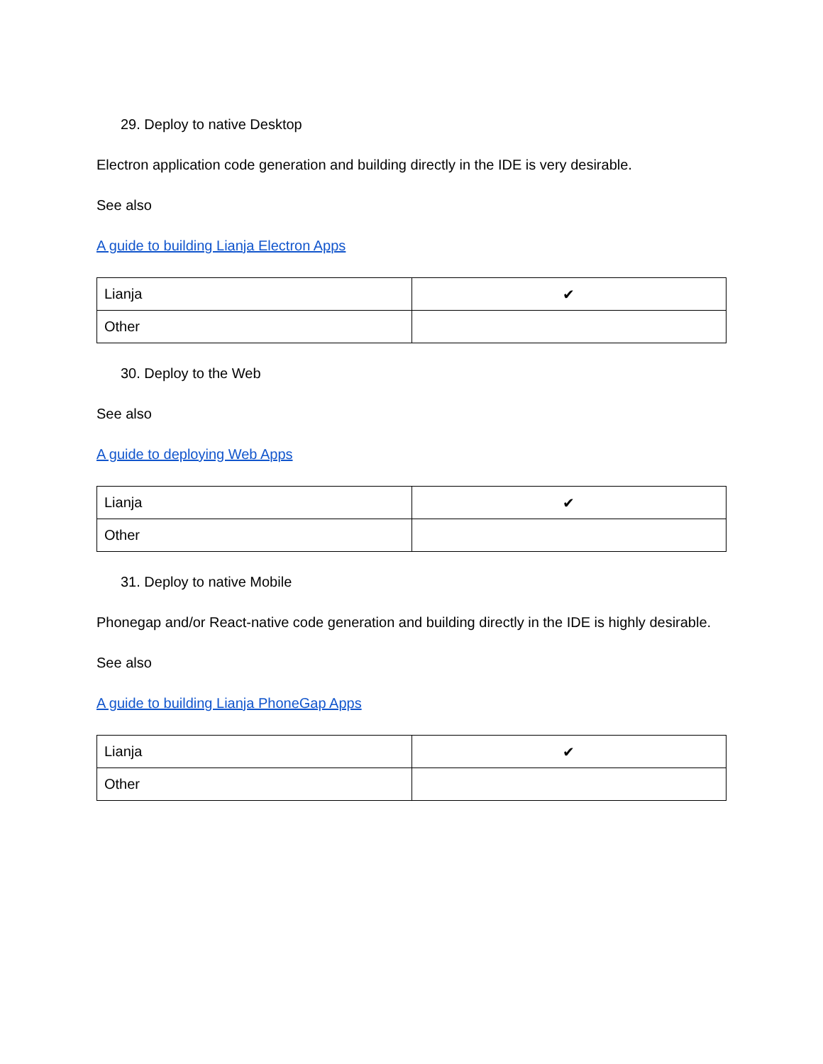29. Deploy to native Desktop
Electron application code generation and building directly in the IDE is very desirable.
See also
A guide to building Lianja Electron Apps
| Lianja | ✔ |
| Other | |
30. Deploy to the Web
See also
A guide to deploying Web Apps
| Lianja | ✔ |
| Other | |
31. Deploy to native Mobile
Phonegap and/or React-native code generation and building directly in the IDE is highly desirable.
See also
A guide to building Lianja PhoneGap Apps
| Lianja | ✔ |
| Other | |